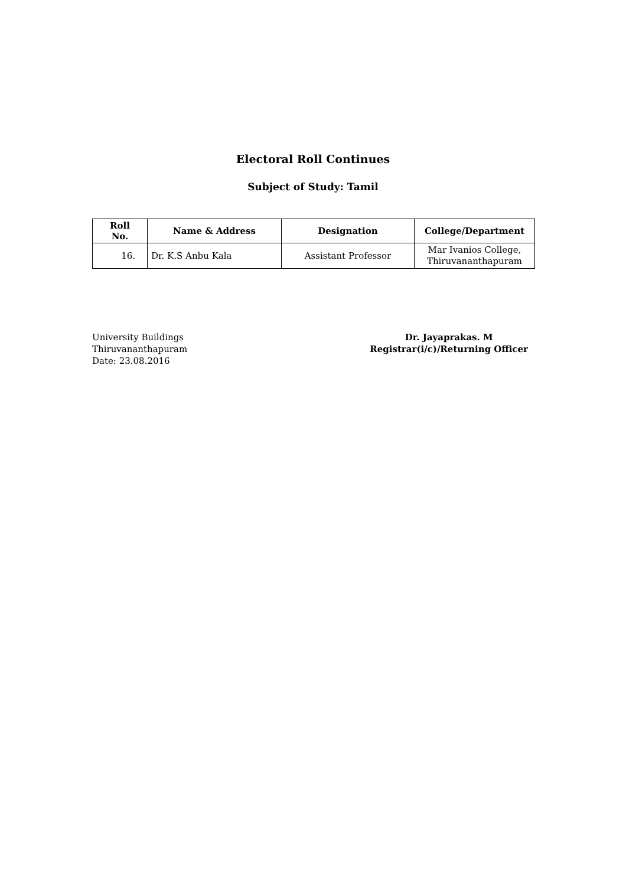Electoral Roll Continues
Subject of Study: Tamil
| Roll No. | Name & Address | Designation | College/Department |
| --- | --- | --- | --- |
| 16. | Dr. K.S Anbu Kala | Assistant Professor | Mar Ivanios College, Thiruvananthapuram |
University Buildings
Thiruvananthapuram
Date: 23.08.2016
Dr. Jayaprakas. M
Registrar(i/c)/Returning Officer